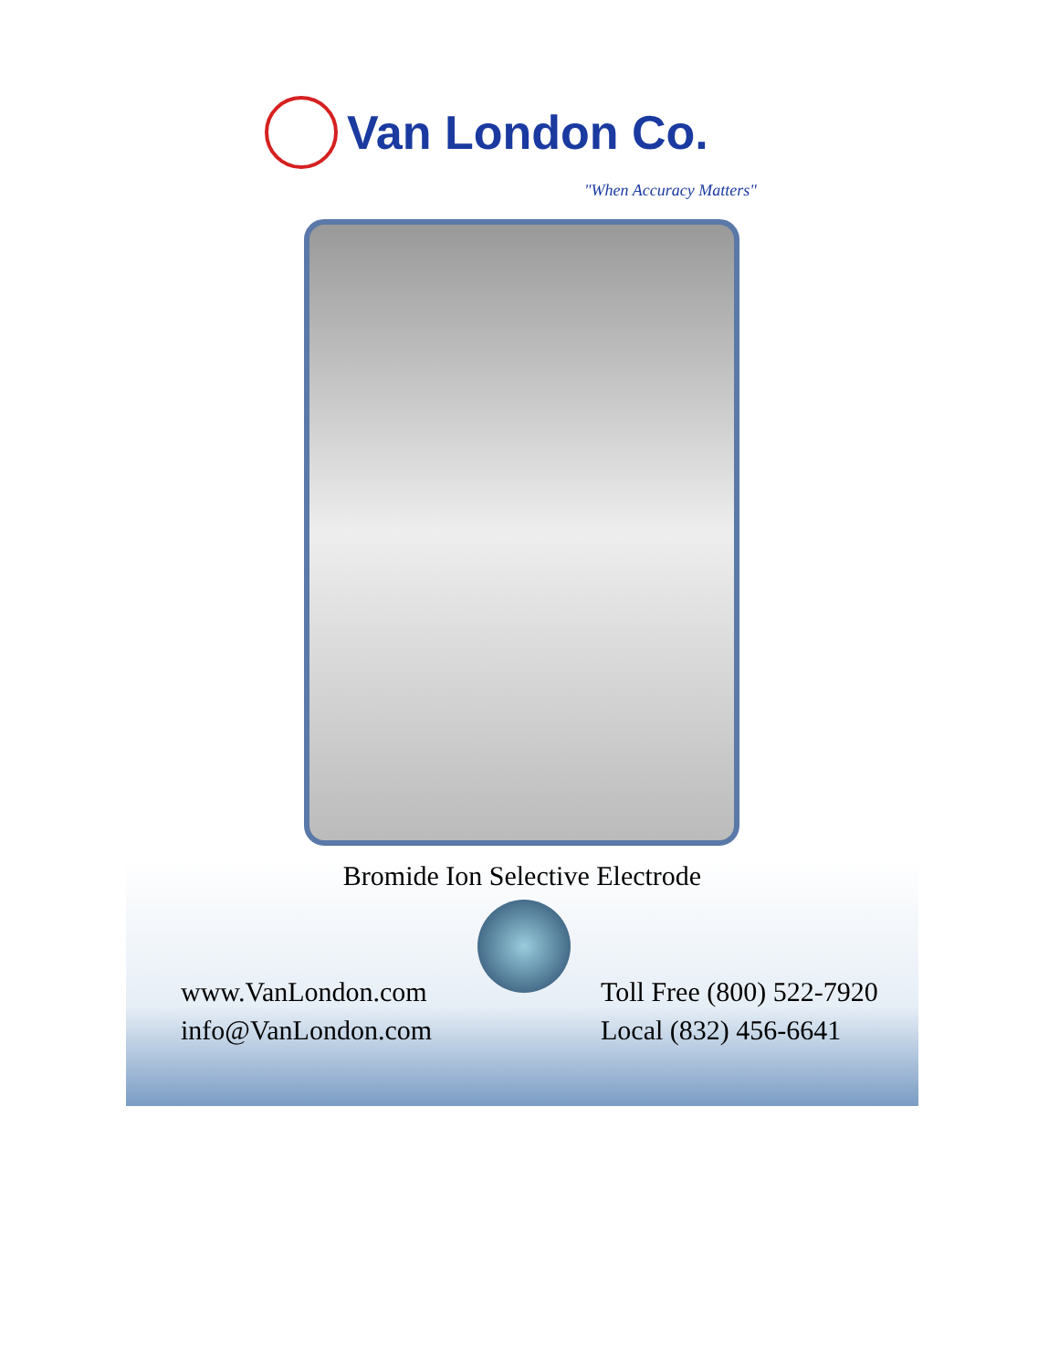Van London Co.
"When Accuracy Matters"
Bromide Ion Selective Electrode
www.VanLondon.com
info@VanLondon.com
Toll Free (800) 522-7920
Local (832) 456-6641